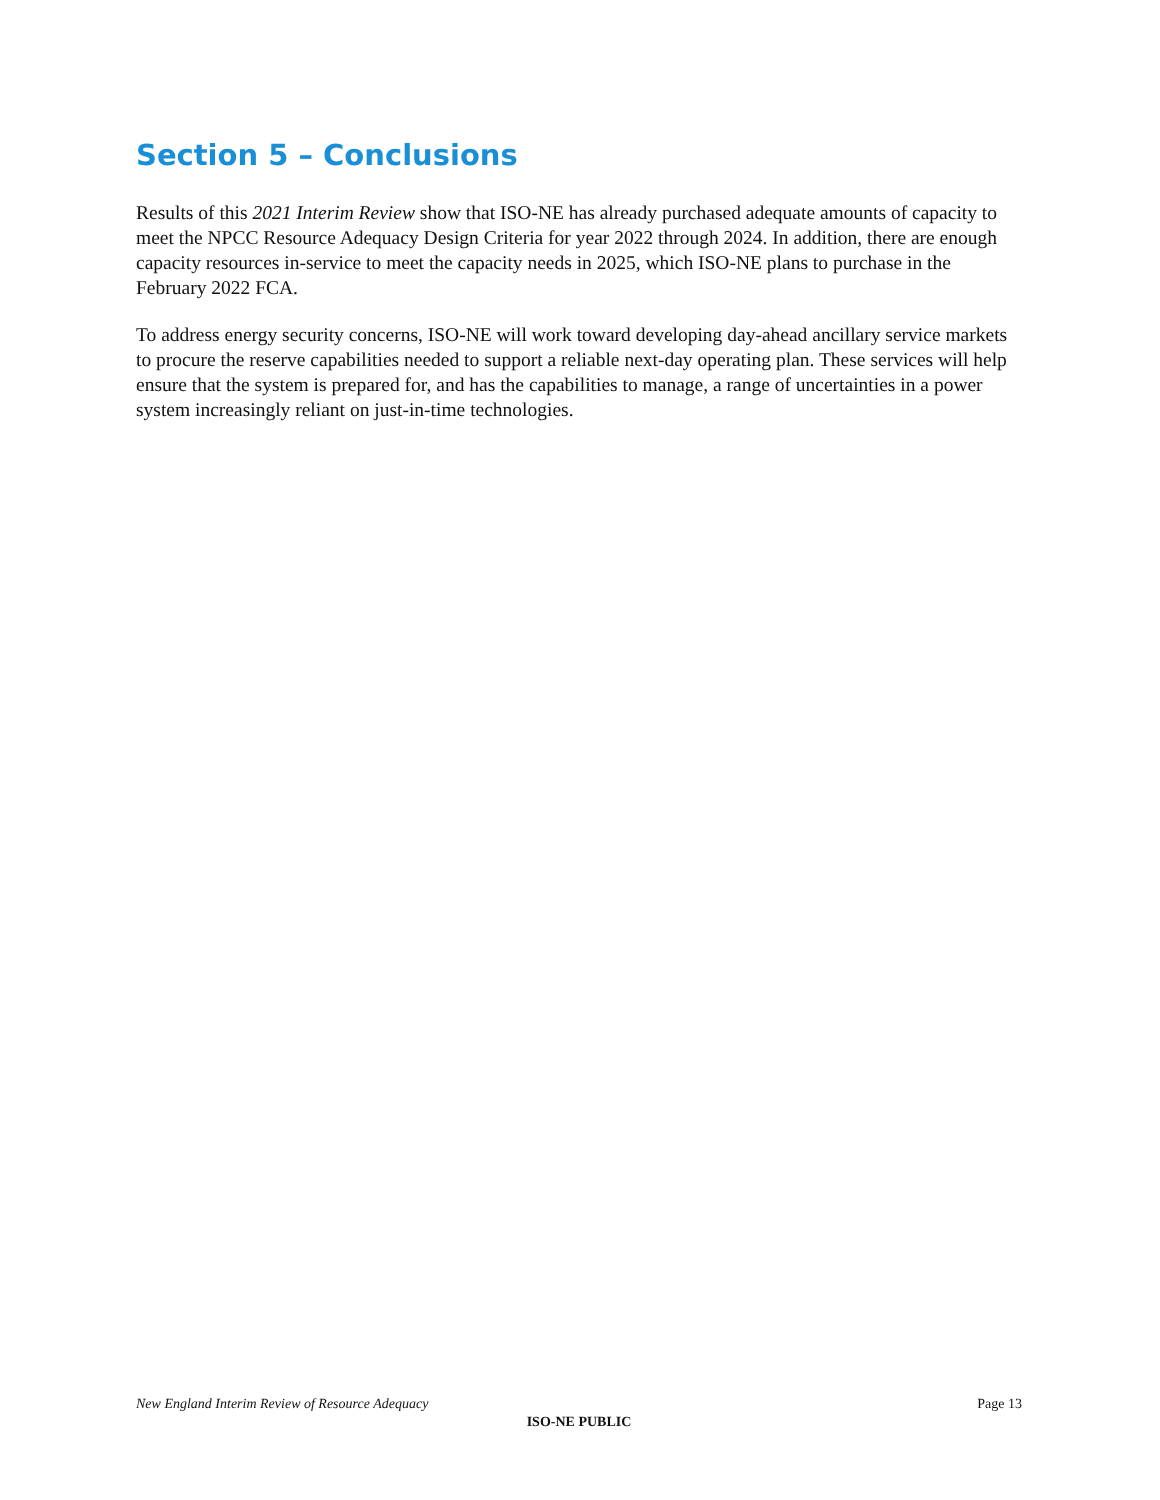Section 5 – Conclusions
Results of this 2021 Interim Review show that ISO-NE has already purchased adequate amounts of capacity to meet the NPCC Resource Adequacy Design Criteria for year 2022 through 2024. In addition, there are enough capacity resources in-service to meet the capacity needs in 2025, which ISO-NE plans to purchase in the February 2022 FCA.
To address energy security concerns, ISO-NE will work toward developing day-ahead ancillary service markets to procure the reserve capabilities needed to support a reliable next-day operating plan. These services will help ensure that the system is prepared for, and has the capabilities to manage, a range of uncertainties in a power system increasingly reliant on just-in-time technologies.
New England Interim Review of Resource Adequacy Page 13
ISO-NE PUBLIC